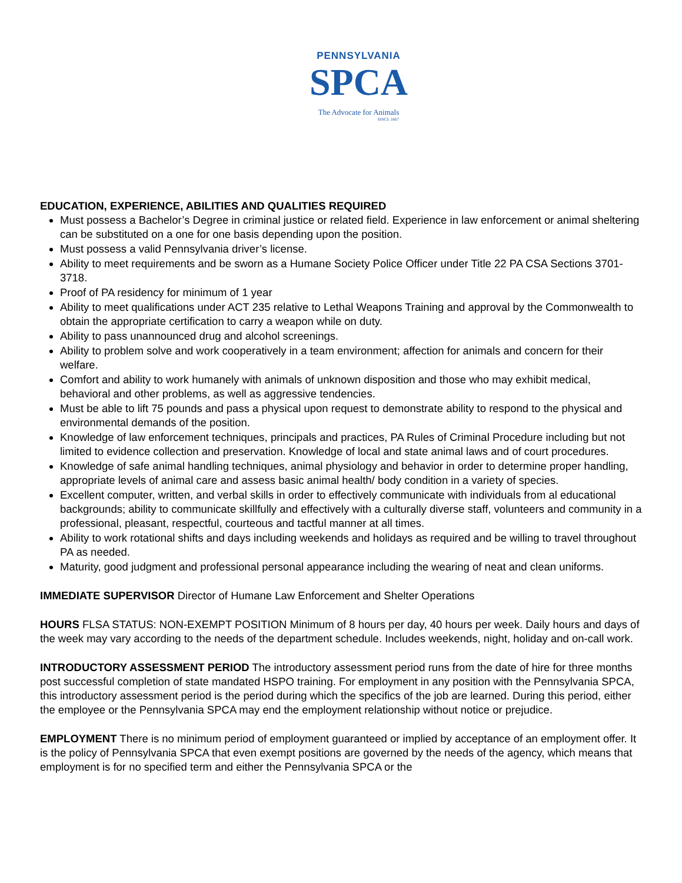PENNSYLVANIA
SPCA
The Advocate for Animals
SINCE 1867
EDUCATION, EXPERIENCE, ABILITIES AND QUALITIES REQUIRED
Must possess a Bachelor’s Degree in criminal justice or related field. Experience in law enforcement or animal sheltering can be substituted on a one for one basis depending upon the position.
Must possess a valid Pennsylvania driver’s license.
Ability to meet requirements and be sworn as a Humane Society Police Officer under Title 22 PA CSA Sections 3701-3718.
Proof of PA residency for minimum of 1 year
Ability to meet qualifications under ACT 235 relative to Lethal Weapons Training and approval by the Commonwealth to obtain the appropriate certification to carry a weapon while on duty.
Ability to pass unannounced drug and alcohol screenings.
Ability to problem solve and work cooperatively in a team environment; affection for animals and concern for their welfare.
Comfort and ability to work humanely with animals of unknown disposition and those who may exhibit medical, behavioral and other problems, as well as aggressive tendencies.
Must be able to lift 75 pounds and pass a physical upon request to demonstrate ability to respond to the physical and environmental demands of the position.
Knowledge of law enforcement techniques, principals and practices, PA Rules of Criminal Procedure including but not limited to evidence collection and preservation. Knowledge of local and state animal laws and of court procedures.
Knowledge of safe animal handling techniques, animal physiology and behavior in order to determine proper handling, appropriate levels of animal care and assess basic animal health/ body condition in a variety of species.
Excellent computer, written, and verbal skills in order to effectively communicate with individuals from al educational backgrounds; ability to communicate skillfully and effectively with a culturally diverse staff, volunteers and community in a professional, pleasant, respectful, courteous and tactful manner at all times.
Ability to work rotational shifts and days including weekends and holidays as required and be willing to travel throughout PA as needed.
Maturity, good judgment and professional personal appearance including the wearing of neat and clean uniforms.
IMMEDIATE SUPERVISOR Director of Humane Law Enforcement and Shelter Operations
HOURS FLSA STATUS: NON-EXEMPT POSITION Minimum of 8 hours per day, 40 hours per week. Daily hours and days of the week may vary according to the needs of the department schedule. Includes weekends, night, holiday and on-call work.
INTRODUCTORY ASSESSMENT PERIOD The introductory assessment period runs from the date of hire for three months post successful completion of state mandated HSPO training. For employment in any position with the Pennsylvania SPCA, this introductory assessment period is the period during which the specifics of the job are learned. During this period, either the employee or the Pennsylvania SPCA may end the employment relationship without notice or prejudice.
EMPLOYMENT There is no minimum period of employment guaranteed or implied by acceptance of an employment offer. It is the policy of Pennsylvania SPCA that even exempt positions are governed by the needs of the agency, which means that employment is for no specified term and either the Pennsylvania SPCA or the